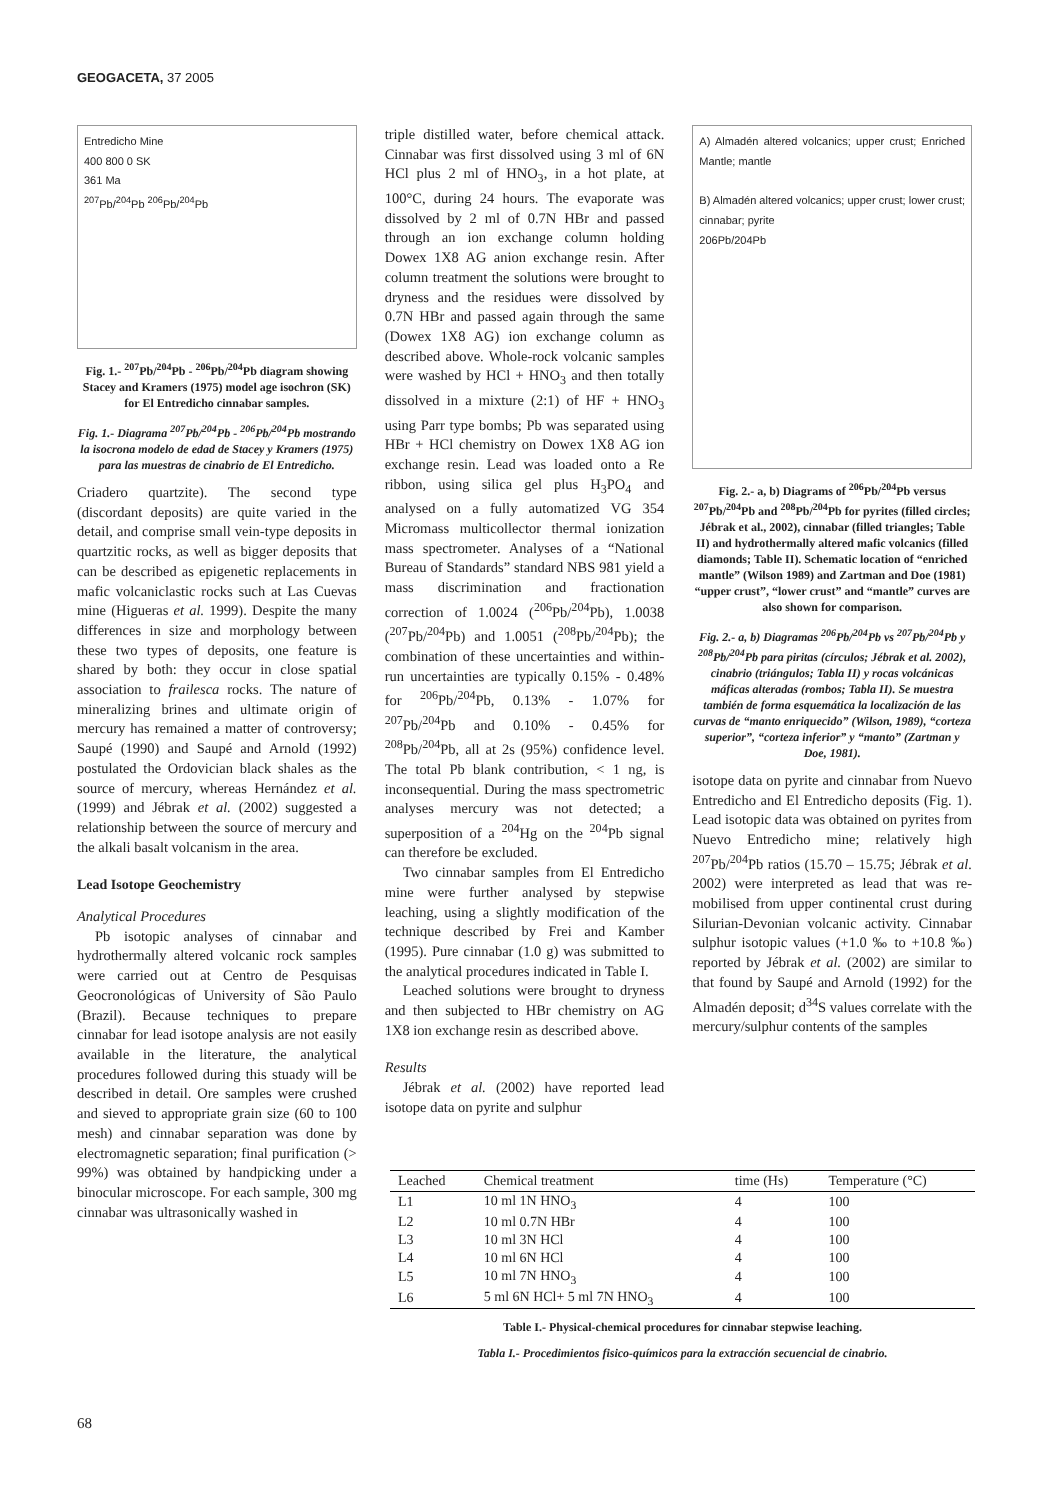GEOGACETA, 37 2005
Entredicho Mine
400 800 0 SK
361 Ma
<sup>207</sup>Pb/<sup>204</sup>Pb <sup>206</sup>Pb/<sup>204</sup>Pb
Fig. 1.- <sup>207</sup>Pb/<sup>204</sup>Pb - <sup>206</sup>Pb/<sup>204</sup>Pb diagram showing Stacey and Kramers (1975) model age isochron (SK) for El Entredicho cinnabar samples.
Fig. 1.- Diagrama <sup>207</sup>Pb/<sup>204</sup>Pb - <sup>206</sup>Pb/<sup>204</sup>Pb mostrando la isocrona modelo de edad de Stacey y Kramers (1975) para las muestras de cinabrio de El Entredicho.
Criadero quartzite). The second type (discordant deposits) are quite varied in the detail, and comprise small vein-type deposits in quartzitic rocks, as well as bigger deposits that can be described as epigenetic replacements in mafic volcaniclastic rocks such at Las Cuevas mine (Higueras et al. 1999). Despite the many differences in size and morphology between these two types of deposits, one feature is shared by both: they occur in close spatial association to frailesca rocks. The nature of mineralizing brines and ultimate origin of mercury has remained a matter of controversy; Saupé (1990) and Saupé and Arnold (1992) postulated the Ordovician black shales as the source of mercury, whereas Hernández et al. (1999) and Jébrak et al. (2002) suggested a relationship between the source of mercury and the alkali basalt volcanism in the area.
Lead Isotope Geochemistry
Analytical Procedures
Pb isotopic analyses of cinnabar and hydrothermally altered volcanic rock samples were carried out at Centro de Pesquisas Geocronológicas of University of São Paulo (Brazil). Because techniques to prepare cinnabar for lead isotope analysis are not easily available in the literature, the analytical procedures followed during this stuady will be described in detail. Ore samples were crushed and sieved to appropriate grain size (60 to 100 mesh) and cinnabar separation was done by electromagnetic separation; final purification (> 99%) was obtained by handpicking under a binocular microscope. For each sample, 300 mg cinnabar was ultrasonically washed in
triple distilled water, before chemical attack. Cinnabar was first dissolved using 3 ml of 6N HCl plus 2 ml of HNO<sub>3</sub>, in a hot plate, at 100°C, during 24 hours. The evaporate was dissolved by 2 ml of 0.7N HBr and passed through an ion exchange column holding Dowex 1X8 AG anion exchange resin. After column treatment the solutions were brought to dryness and the residues were dissolved by 0.7N HBr and passed again through the same (Dowex 1X8 AG) ion exchange column as described above. Whole-rock volcanic samples were washed by HCl + HNO<sub>3</sub> and then totally dissolved in a mixture (2:1) of HF + HNO<sub>3</sub> using Parr type bombs; Pb was separated using HBr + HCl chemistry on Dowex 1X8 AG ion exchange resin. Lead was loaded onto a Re ribbon, using silica gel plus H<sub>3</sub>PO<sub>4</sub> and analysed on a fully automatized VG 354 Micromass multicollector thermal ionization mass spectrometer. Analyses of a “National Bureau of Standards” standard NBS 981 yield a mass discrimination and fractionation correction of 1.0024 (<sup>206</sup>Pb/<sup>204</sup>Pb), 1.0038 (<sup>207</sup>Pb/<sup>204</sup>Pb) and 1.0051 (<sup>208</sup>Pb/<sup>204</sup>Pb); the combination of these uncertainties and within-run uncertainties are typically 0.15% - 0.48% for <sup>206</sup>Pb/<sup>204</sup>Pb, 0.13% - 1.07% for <sup>207</sup>Pb/<sup>204</sup>Pb and 0.10% - 0.45% for <sup>208</sup>Pb/<sup>204</sup>Pb, all at 2s (95%) confidence level. The total Pb blank contribution, < 1 ng, is inconsequential. During the mass spectrometric analyses mercury was not detected; a superposition of a <sup>204</sup>Hg on the <sup>204</sup>Pb signal can therefore be excluded.
Two cinnabar samples from El Entredicho mine were further analysed by stepwise leaching, using a slightly modification of the technique described by Frei and Kamber (1995). Pure cinnabar (1.0 g) was submitted to the analytical procedures indicated in Table I.
Leached solutions were brought to dryness and then subjected to HBr chemistry on AG 1X8 ion exchange resin as described above.
Results
Jébrak et al. (2002) have reported lead isotope data on pyrite and sulphur
A) Almadén altered volcanics; upper crust; Enriched Mantle; mantle
B) Almadén altered volcanics; upper crust; lower crust; cinnabar; pyrite
206Pb/204Pb
Fig. 2.- a, b) Diagrams of <sup>206</sup>Pb/<sup>204</sup>Pb versus <sup>207</sup>Pb/<sup>204</sup>Pb and <sup>208</sup>Pb/<sup>204</sup>Pb for pyrites (filled circles; Jébrak et al., 2002), cinnabar (filled triangles; Table II) and hydrothermally altered mafic volcanics (filled diamonds; Table II). Schematic location of “enriched mantle” (Wilson 1989) and Zartman and Doe (1981) “upper crust”, “lower crust” and “mantle” curves are also shown for comparison.
Fig. 2.- a, b) Diagramas <sup>206</sup>Pb/<sup>204</sup>Pb vs <sup>207</sup>Pb/<sup>204</sup>Pb y <sup>208</sup>Pb/<sup>204</sup>Pb para piritas (círculos; Jébrak et al. 2002), cinabrio (triángulos; Tabla II) y rocas volcánicas máficas alteradas (rombos; Tabla II). Se muestra también de forma esquemática la localización de las curvas de “manto enriquecido” (Wilson, 1989), “corteza superior”, “corteza inferior” y “manto” (Zartman y Doe, 1981).
isotope data on pyrite and cinnabar from Nuevo Entredicho and El Entredicho deposits (Fig. 1). Lead isotopic data was obtained on pyrites from Nuevo Entredicho mine; relatively high <sup>207</sup>Pb/<sup>204</sup>Pb ratios (15.70 – 15.75; Jébrak et al. 2002) were interpreted as lead that was re-mobilised from upper continental crust during Silurian-Devonian volcanic activity. Cinnabar sulphur isotopic values (+1.0 ‰ to +10.8 ‰) reported by Jébrak et al. (2002) are similar to that found by Saupé and Arnold (1992) for the Almadén deposit; d<sup>34</sup>S values correlate with the mercury/sulphur contents of the samples
| Leached | Chemical treatment | time (Hs) | Temperature (°C) |
| --- | --- | --- | --- |
| L1 | 10 ml 1N HNO<sub>3</sub> | 4 | 100 |
| L2 | 10 ml 0.7N HBr | 4 | 100 |
| L3 | 10 ml 3N HCl | 4 | 100 |
| L4 | 10 ml 6N HCl | 4 | 100 |
| L5 | 10 ml 7N HNO<sub>3</sub> | 4 | 100 |
| L6 | 5 ml 6N HCl+ 5 ml 7N HNO<sub>3</sub> | 4 | 100 |
Table I.- Physical-chemical procedures for cinnabar stepwise leaching.
Tabla I.- Procedimientos fisico-químicos para la extracción secuencial de cinabrio.
68